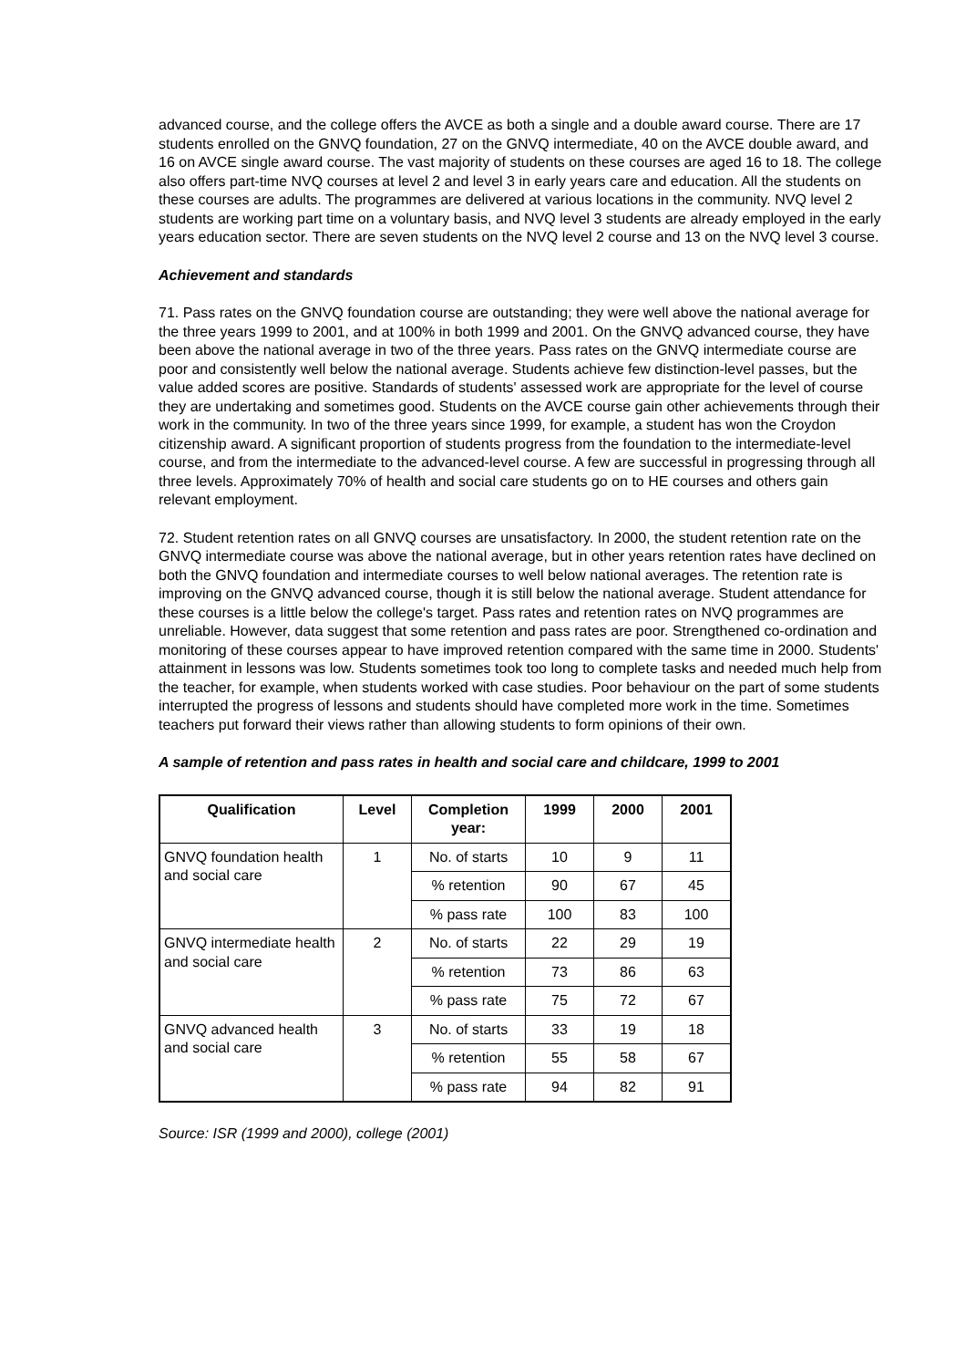advanced course, and the college offers the AVCE as both a single and a double award course. There are 17 students enrolled on the GNVQ foundation, 27 on the GNVQ intermediate, 40 on the AVCE double award, and 16 on AVCE single award course. The vast majority of students on these courses are aged 16 to 18. The college also offers part-time NVQ courses at level 2 and level 3 in early years care and education. All the students on these courses are adults. The programmes are delivered at various locations in the community. NVQ level 2 students are working part time on a voluntary basis, and NVQ level 3 students are already employed in the early years education sector. There are seven students on the NVQ level 2 course and 13 on the NVQ level 3 course.
Achievement and standards
71. Pass rates on the GNVQ foundation course are outstanding; they were well above the national average for the three years 1999 to 2001, and at 100% in both 1999 and 2001. On the GNVQ advanced course, they have been above the national average in two of the three years. Pass rates on the GNVQ intermediate course are poor and consistently well below the national average. Students achieve few distinction-level passes, but the value added scores are positive. Standards of students' assessed work are appropriate for the level of course they are undertaking and sometimes good. Students on the AVCE course gain other achievements through their work in the community. In two of the three years since 1999, for example, a student has won the Croydon citizenship award. A significant proportion of students progress from the foundation to the intermediate-level course, and from the intermediate to the advanced-level course. A few are successful in progressing through all three levels. Approximately 70% of health and social care students go on to HE courses and others gain relevant employment.
72. Student retention rates on all GNVQ courses are unsatisfactory. In 2000, the student retention rate on the GNVQ intermediate course was above the national average, but in other years retention rates have declined on both the GNVQ foundation and intermediate courses to well below national averages. The retention rate is improving on the GNVQ advanced course, though it is still below the national average. Student attendance for these courses is a little below the college's target. Pass rates and retention rates on NVQ programmes are unreliable. However, data suggest that some retention and pass rates are poor. Strengthened co-ordination and monitoring of these courses appear to have improved retention compared with the same time in 2000. Students' attainment in lessons was low. Students sometimes took too long to complete tasks and needed much help from the teacher, for example, when students worked with case studies. Poor behaviour on the part of some students interrupted the progress of lessons and students should have completed more work in the time. Sometimes teachers put forward their views rather than allowing students to form opinions of their own.
A sample of retention and pass rates in health and social care and childcare, 1999 to 2001
| Qualification | Level | Completion year: | 1999 | 2000 | 2001 |
| --- | --- | --- | --- | --- | --- |
| GNVQ foundation health and social care | 1 | No. of starts | 10 | 9 | 11 |
| | | % retention | 90 | 67 | 45 |
| | | % pass rate | 100 | 83 | 100 |
| GNVQ intermediate health and social care | 2 | No. of starts | 22 | 29 | 19 |
| | | % retention | 73 | 86 | 63 |
| | | % pass rate | 75 | 72 | 67 |
| GNVQ advanced health and social care | 3 | No. of starts | 33 | 19 | 18 |
| | | % retention | 55 | 58 | 67 |
| | | % pass rate | 94 | 82 | 91 |
Source: ISR (1999 and 2000), college (2001)